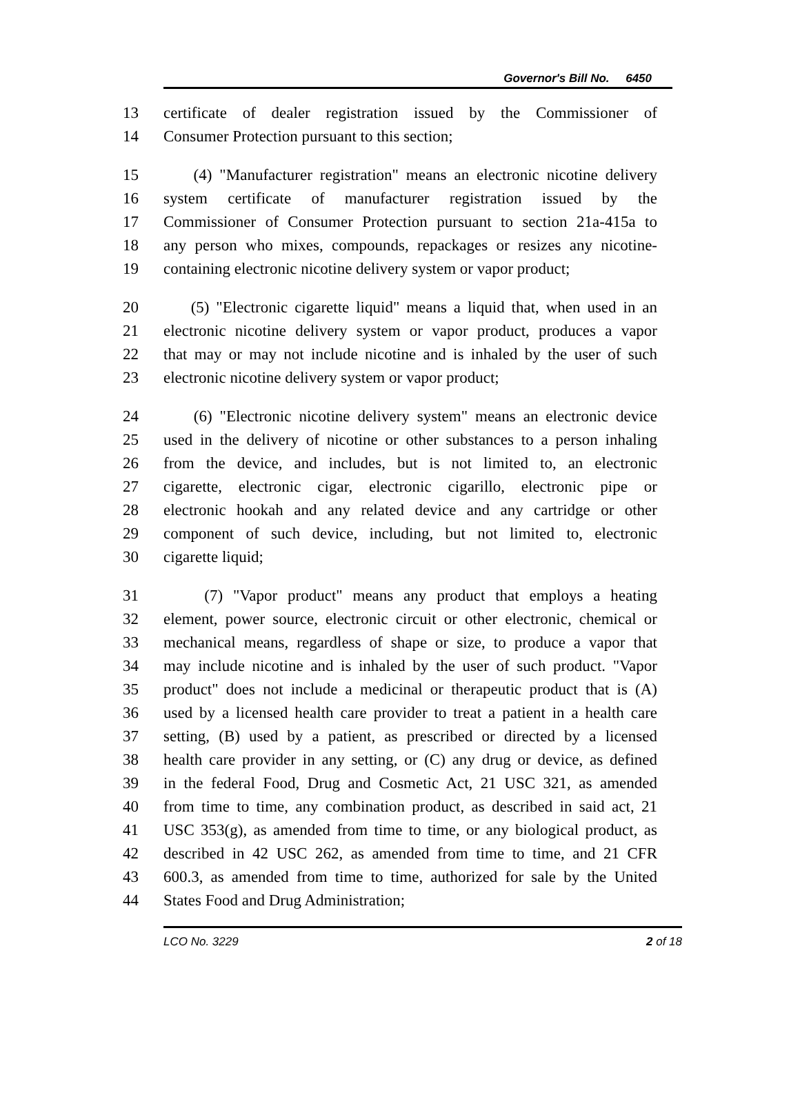Governor's Bill No. 6450
13 certificate of dealer registration issued by the Commissioner of
14 Consumer Protection pursuant to this section;
15 (4) "Manufacturer registration" means an electronic nicotine delivery
16 system certificate of manufacturer registration issued by the
17 Commissioner of Consumer Protection pursuant to section 21a-415a to
18 any person who mixes, compounds, repackages or resizes any nicotine-
19 containing electronic nicotine delivery system or vapor product;
20 (5) "Electronic cigarette liquid" means a liquid that, when used in an
21 electronic nicotine delivery system or vapor product, produces a vapor
22 that may or may not include nicotine and is inhaled by the user of such
23 electronic nicotine delivery system or vapor product;
24 (6) "Electronic nicotine delivery system" means an electronic device
25 used in the delivery of nicotine or other substances to a person inhaling
26 from the device, and includes, but is not limited to, an electronic
27 cigarette, electronic cigar, electronic cigarillo, electronic pipe or
28 electronic hookah and any related device and any cartridge or other
29 component of such device, including, but not limited to, electronic
30 cigarette liquid;
31 (7) "Vapor product" means any product that employs a heating
32 element, power source, electronic circuit or other electronic, chemical or
33 mechanical means, regardless of shape or size, to produce a vapor that
34 may include nicotine and is inhaled by the user of such product. "Vapor
35 product" does not include a medicinal or therapeutic product that is (A)
36 used by a licensed health care provider to treat a patient in a health care
37 setting, (B) used by a patient, as prescribed or directed by a licensed
38 health care provider in any setting, or (C) any drug or device, as defined
39 in the federal Food, Drug and Cosmetic Act, 21 USC 321, as amended
40 from time to time, any combination product, as described in said act, 21
41 USC 353(g), as amended from time to time, or any biological product, as
42 described in 42 USC 262, as amended from time to time, and 21 CFR
43 600.3, as amended from time to time, authorized for sale by the United
44 States Food and Drug Administration;
LCO No. 3229 2 of 18